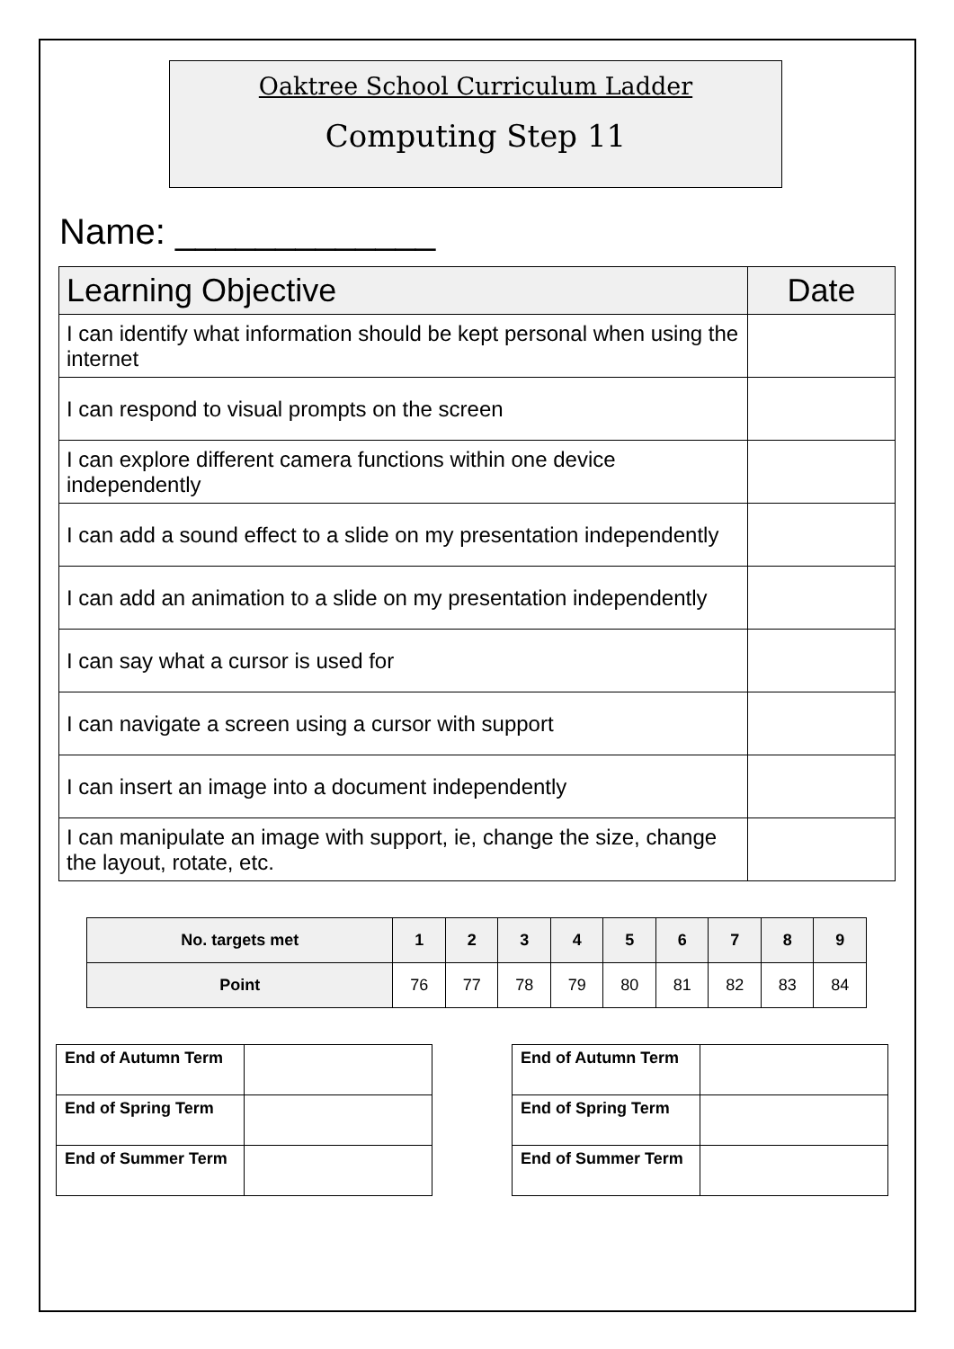Oaktree School Curriculum Ladder
Computing Step 11
Name: _____________
| Learning Objective | Date |
| --- | --- |
| I can identify what information should be kept personal when using the internet | |
| I can respond to visual prompts on the screen | |
| I can explore different camera functions within one device independently | |
| I can add a sound effect to a slide on my presentation independently | |
| I can add an animation to a slide on my presentation independently | |
| I can say what a cursor is used for | |
| I can navigate a screen using a cursor with support | |
| I can insert an image into a document independently | |
| I can manipulate an image with support, ie, change the size, change the layout, rotate, etc. | |
| No. targets met | 1 | 2 | 3 | 4 | 5 | 6 | 7 | 8 | 9 |
| --- | --- | --- | --- | --- | --- | --- | --- | --- | --- |
| Point | 76 | 77 | 78 | 79 | 80 | 81 | 82 | 83 | 84 |
| End of Autumn Term | |
| End of Spring Term | |
| End of Summer Term | |
| End of Autumn Term | |
| End of Spring Term | |
| End of Summer Term | |